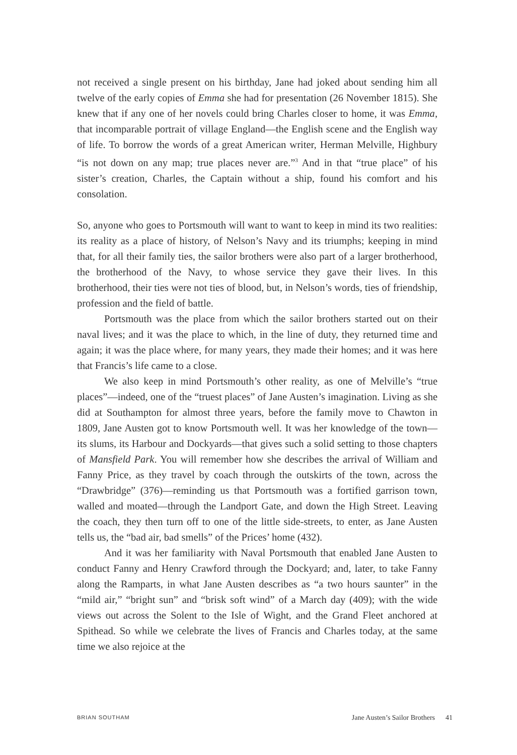not received a single present on his birthday, Jane had joked about sending him all twelve of the early copies of Emma she had for presentation (26 November 1815). She knew that if any one of her novels could bring Charles closer to home, it was Emma, that incomparable portrait of village England—the English scene and the English way of life. To borrow the words of a great American writer, Herman Melville, Highbury “is not down on any map; true places never are.”<sup>3</sup> And in that “true place” of his sister’s creation, Charles, the Captain without a ship, found his comfort and his consolation.
So, anyone who goes to Portsmouth will want to want to keep in mind its two realities: its reality as a place of history, of Nelson’s Navy and its triumphs; keeping in mind that, for all their family ties, the sailor brothers were also part of a larger brotherhood, the brotherhood of the Navy, to whose service they gave their lives. In this brotherhood, their ties were not ties of blood, but, in Nelson’s words, ties of friendship, profession and the field of battle.
Portsmouth was the place from which the sailor brothers started out on their naval lives; and it was the place to which, in the line of duty, they returned time and again; it was the place where, for many years, they made their homes; and it was here that Francis’s life came to a close.
We also keep in mind Portsmouth’s other reality, as one of Melville’s “true places”—indeed, one of the “truest places” of Jane Austen’s imagination. Living as she did at Southampton for almost three years, before the family move to Chawton in 1809, Jane Austen got to know Portsmouth well. It was her knowledge of the town—its slums, its Harbour and Dockyards—that gives such a solid setting to those chapters of Mansfield Park. You will remember how she describes the arrival of William and Fanny Price, as they travel by coach through the outskirts of the town, across the “Drawbridge” (376)—reminding us that Portsmouth was a fortified garrison town, walled and moated—through the Landport Gate, and down the High Street. Leaving the coach, they then turn off to one of the little side-streets, to enter, as Jane Austen tells us, the “bad air, bad smells” of the Prices’ home (432).
And it was her familiarity with Naval Portsmouth that enabled Jane Austen to conduct Fanny and Henry Crawford through the Dockyard; and, later, to take Fanny along the Ramparts, in what Jane Austen describes as “a two hours saunter” in the “mild air,” “bright sun” and “brisk soft wind” of a March day (409); with the wide views out across the Solent to the Isle of Wight, and the Grand Fleet anchored at Spithead. So while we celebrate the lives of Francis and Charles today, at the same time we also rejoice at the
BRIAN SOUTHAM Jane Austen’s Sailor Brothers 41